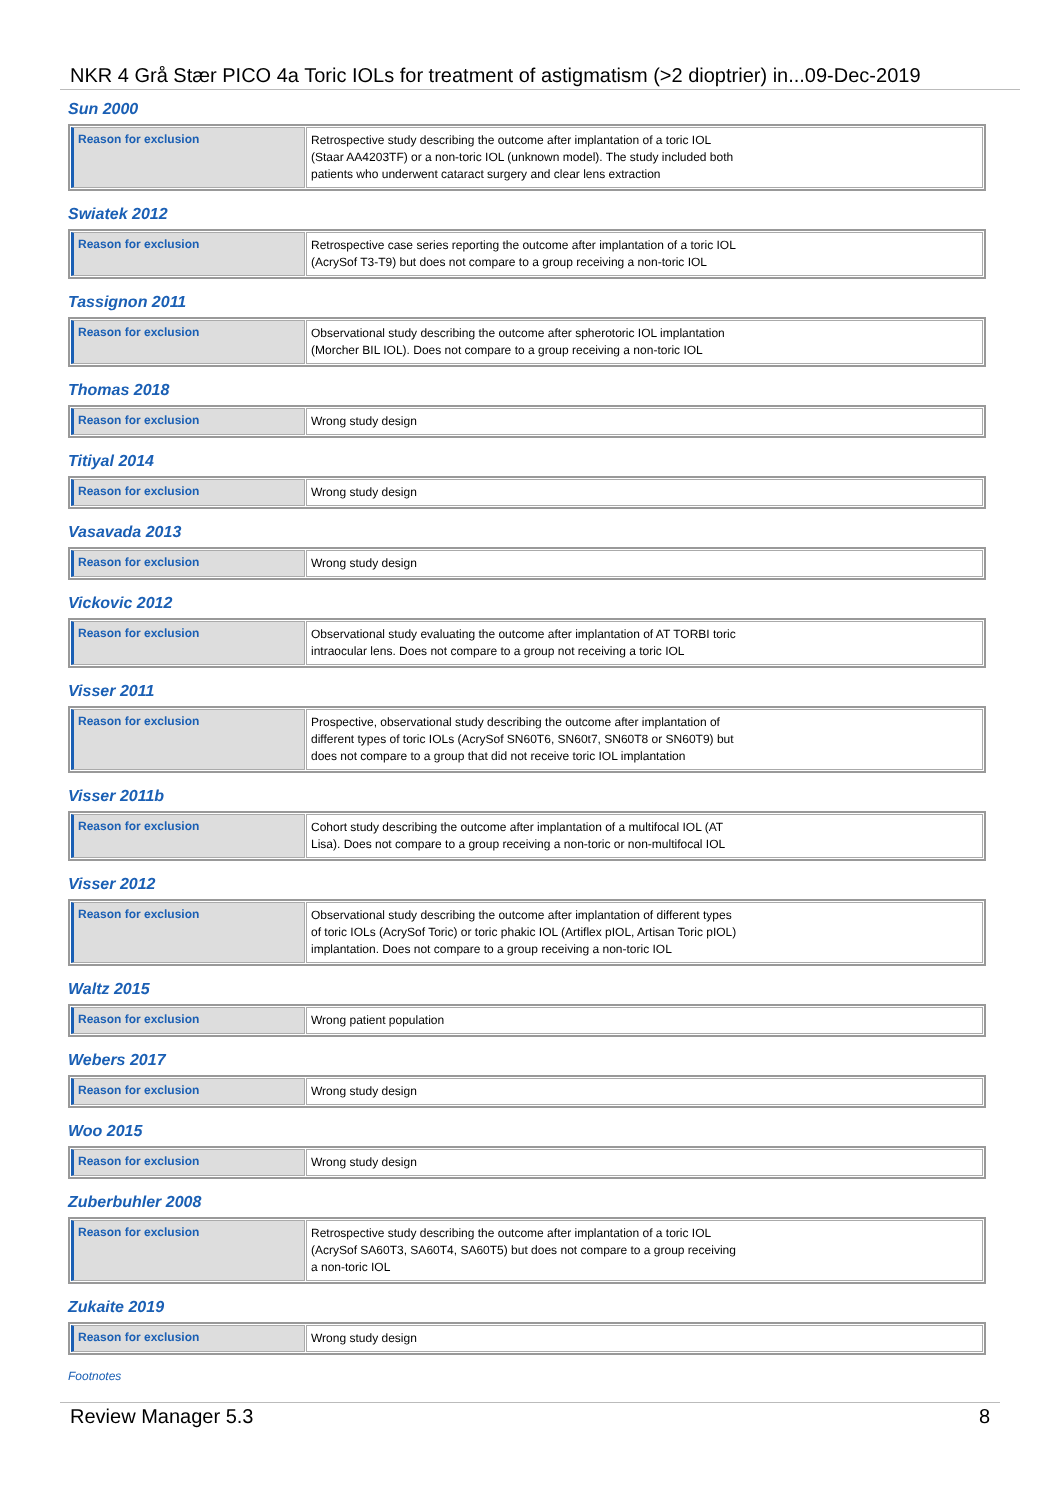NKR 4 Grå Stær PICO 4a Toric IOLs for treatment of astigmatism (>2 dioptrier) in...09-Dec-2019
Sun 2000
| Reason for exclusion | Retrospective study describing the outcome after implantation of a toric IOL (Staar AA4203TF) or a non-toric IOL (unknown model). The study included both patients who underwent cataract surgery and clear lens extraction |
Swiatek 2012
| Reason for exclusion | Retrospective case series reporting the outcome after implantation of a toric IOL (AcrySof T3-T9) but does not compare to a group receiving a non-toric IOL |
Tassignon 2011
| Reason for exclusion | Observational study describing the outcome after spherotoric IOL implantation (Morcher BIL IOL). Does not compare to a group receiving a non-toric IOL |
Thomas 2018
| Reason for exclusion | Wrong study design |
Titiyal 2014
| Reason for exclusion | Wrong study design |
Vasavada 2013
| Reason for exclusion | Wrong study design |
Vickovic 2012
| Reason for exclusion | Observational study evaluating the outcome after implantation of AT TORBI toric intraocular lens. Does not compare to a group not receiving a toric IOL |
Visser 2011
| Reason for exclusion | Prospective, observational study describing the outcome after implantation of different types of toric IOLs (AcrySof SN60T6, SN60t7, SN60T8 or SN60T9) but does not compare to a group that did not receive toric IOL implantation |
Visser 2011b
| Reason for exclusion | Cohort study describing the outcome after implantation of a multifocal IOL (AT Lisa). Does not compare to a group receiving a non-toric or non-multifocal IOL |
Visser 2012
| Reason for exclusion | Observational study describing the outcome after implantation of different types of toric IOLs (AcrySof Toric) or toric phakic IOL (Artiflex pIOL, Artisan Toric pIOL) implantation. Does not compare to a group receiving a non-toric IOL |
Waltz 2015
| Reason for exclusion | Wrong patient population |
Webers 2017
| Reason for exclusion | Wrong study design |
Woo 2015
| Reason for exclusion | Wrong study design |
Zuberbuhler 2008
| Reason for exclusion | Retrospective study describing the outcome after implantation of a toric IOL (AcrySof SA60T3, SA60T4, SA60T5) but does not compare to a group receiving a non-toric IOL |
Zukaite 2019
| Reason for exclusion | Wrong study design |
Footnotes
Review Manager 5.3 8